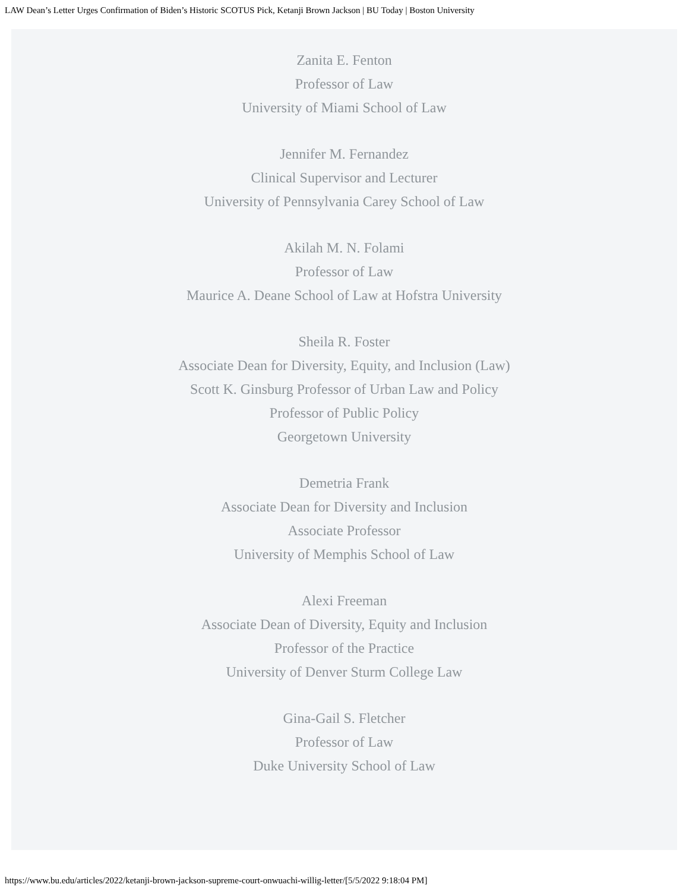LAW Dean’s Letter Urges Confirmation of Biden’s Historic SCOTUS Pick, Ketanji Brown Jackson | BU Today | Boston University
Zanita E. Fenton
Professor of Law
University of Miami School of Law
Jennifer M. Fernandez
Clinical Supervisor and Lecturer
University of Pennsylvania Carey School of Law
Akilah M. N. Folami
Professor of Law
Maurice A. Deane School of Law at Hofstra University
Sheila R. Foster
Associate Dean for Diversity, Equity, and Inclusion (Law)
Scott K. Ginsburg Professor of Urban Law and Policy
Professor of Public Policy
Georgetown University
Demetria Frank
Associate Dean for Diversity and Inclusion
Associate Professor
University of Memphis School of Law
Alexi Freeman
Associate Dean of Diversity, Equity and Inclusion
Professor of the Practice
University of Denver Sturm College Law
Gina-Gail S. Fletcher
Professor of Law
Duke University School of Law
https://www.bu.edu/articles/2022/ketanji-brown-jackson-supreme-court-onwuachi-willig-letter/[5/5/2022 9:18:04 PM]